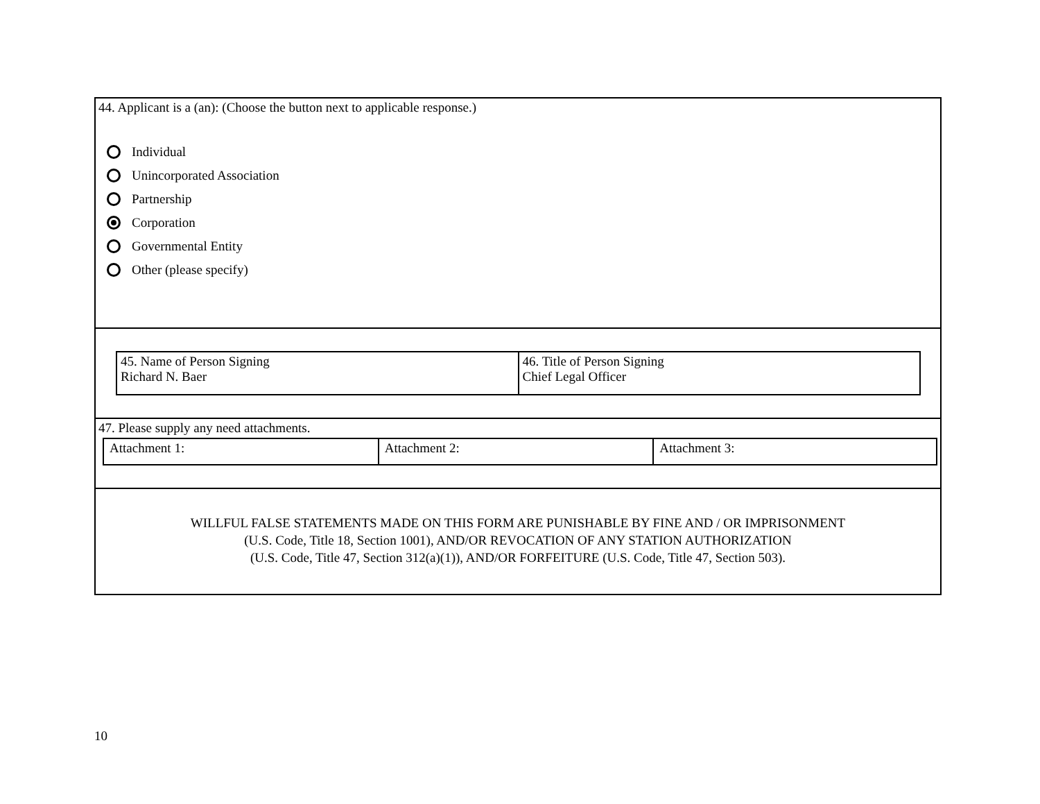44. Applicant is a (an): (Choose the button next to applicable response.)
Individual
Unincorporated Association
Partnership
Corporation
Governmental Entity
Other (please specify)
| 45. Name of Person Signing Richard N. Baer | 46. Title of Person Signing Chief Legal Officer |
47. Please supply any need attachments.
| Attachment 1: | Attachment 2: | Attachment 3: |
WILLFUL FALSE STATEMENTS MADE ON THIS FORM ARE PUNISHABLE BY FINE AND / OR IMPRISONMENT
(U.S. Code, Title 18, Section 1001), AND/OR REVOCATION OF ANY STATION AUTHORIZATION
(U.S. Code, Title 47, Section 312(a)(1)), AND/OR FORFEITURE (U.S. Code, Title 47, Section 503).
10